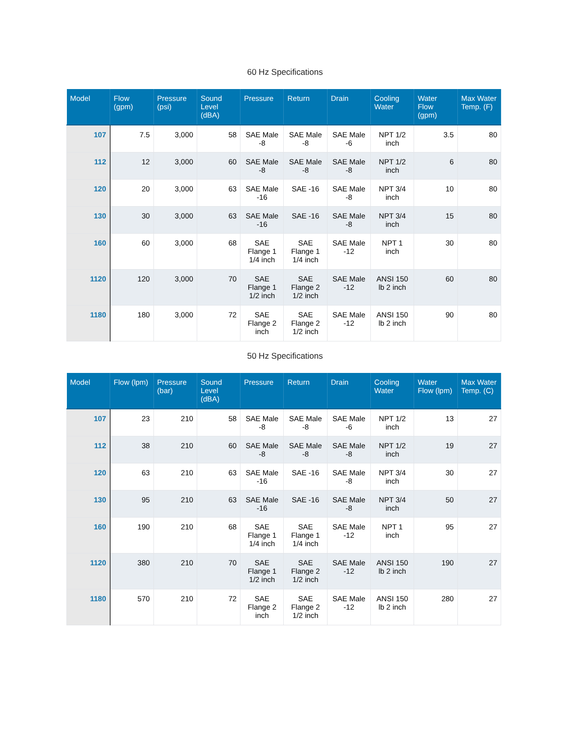60 Hz Specifications
| Model | Flow (gpm) | Pressure (psi) | Sound Level (dBA) | Pressure | Return | Drain | Cooling Water | Water Flow (gpm) | Max Water Temp. (F) |
| --- | --- | --- | --- | --- | --- | --- | --- | --- | --- |
| 107 | 7.5 | 3,000 | 58 | SAE Male -8 | SAE Male -8 | SAE Male -6 | NPT 1/2 inch | 3.5 | 80 |
| 112 | 12 | 3,000 | 60 | SAE Male -8 | SAE Male -8 | SAE Male -8 | NPT 1/2 inch | 6 | 80 |
| 120 | 20 | 3,000 | 63 | SAE Male -16 | SAE -16 | SAE Male -8 | NPT 3/4 inch | 10 | 80 |
| 130 | 30 | 3,000 | 63 | SAE Male -16 | SAE -16 | SAE Male -8 | NPT 3/4 inch | 15 | 80 |
| 160 | 60 | 3,000 | 68 | SAE Flange 1 1/4 inch | SAE Flange 1 1/4 inch | SAE Male -12 | NPT 1 inch | 30 | 80 |
| 1120 | 120 | 3,000 | 70 | SAE Flange 1 1/2 inch | SAE Flange 2 1/2 inch | SAE Male -12 | ANSI 150 lb 2 inch | 60 | 80 |
| 1180 | 180 | 3,000 | 72 | SAE Flange 2 inch | SAE Flange 2 1/2 inch | SAE Male -12 | ANSI 150 lb 2 inch | 90 | 80 |
50 Hz Specifications
| Model | Flow (lpm) | Pressure (bar) | Sound Level (dBA) | Pressure | Return | Drain | Cooling Water | Water Flow (lpm) | Max Water Temp. (C) |
| --- | --- | --- | --- | --- | --- | --- | --- | --- | --- |
| 107 | 23 | 210 | 58 | SAE Male -8 | SAE Male -8 | SAE Male -6 | NPT 1/2 inch | 13 | 27 |
| 112 | 38 | 210 | 60 | SAE Male -8 | SAE Male -8 | SAE Male -8 | NPT 1/2 inch | 19 | 27 |
| 120 | 63 | 210 | 63 | SAE Male -16 | SAE -16 | SAE Male -8 | NPT 3/4 inch | 30 | 27 |
| 130 | 95 | 210 | 63 | SAE Male -16 | SAE -16 | SAE Male -8 | NPT 3/4 inch | 50 | 27 |
| 160 | 190 | 210 | 68 | SAE Flange 1 1/4 inch | SAE Flange 1 1/4 inch | SAE Male -12 | NPT 1 inch | 95 | 27 |
| 1120 | 380 | 210 | 70 | SAE Flange 1 1/2 inch | SAE Flange 2 1/2 inch | SAE Male -12 | ANSI 150 lb 2 inch | 190 | 27 |
| 1180 | 570 | 210 | 72 | SAE Flange 2 inch | SAE Flange 2 1/2 inch | SAE Male -12 | ANSI 150 lb 2 inch | 280 | 27 |